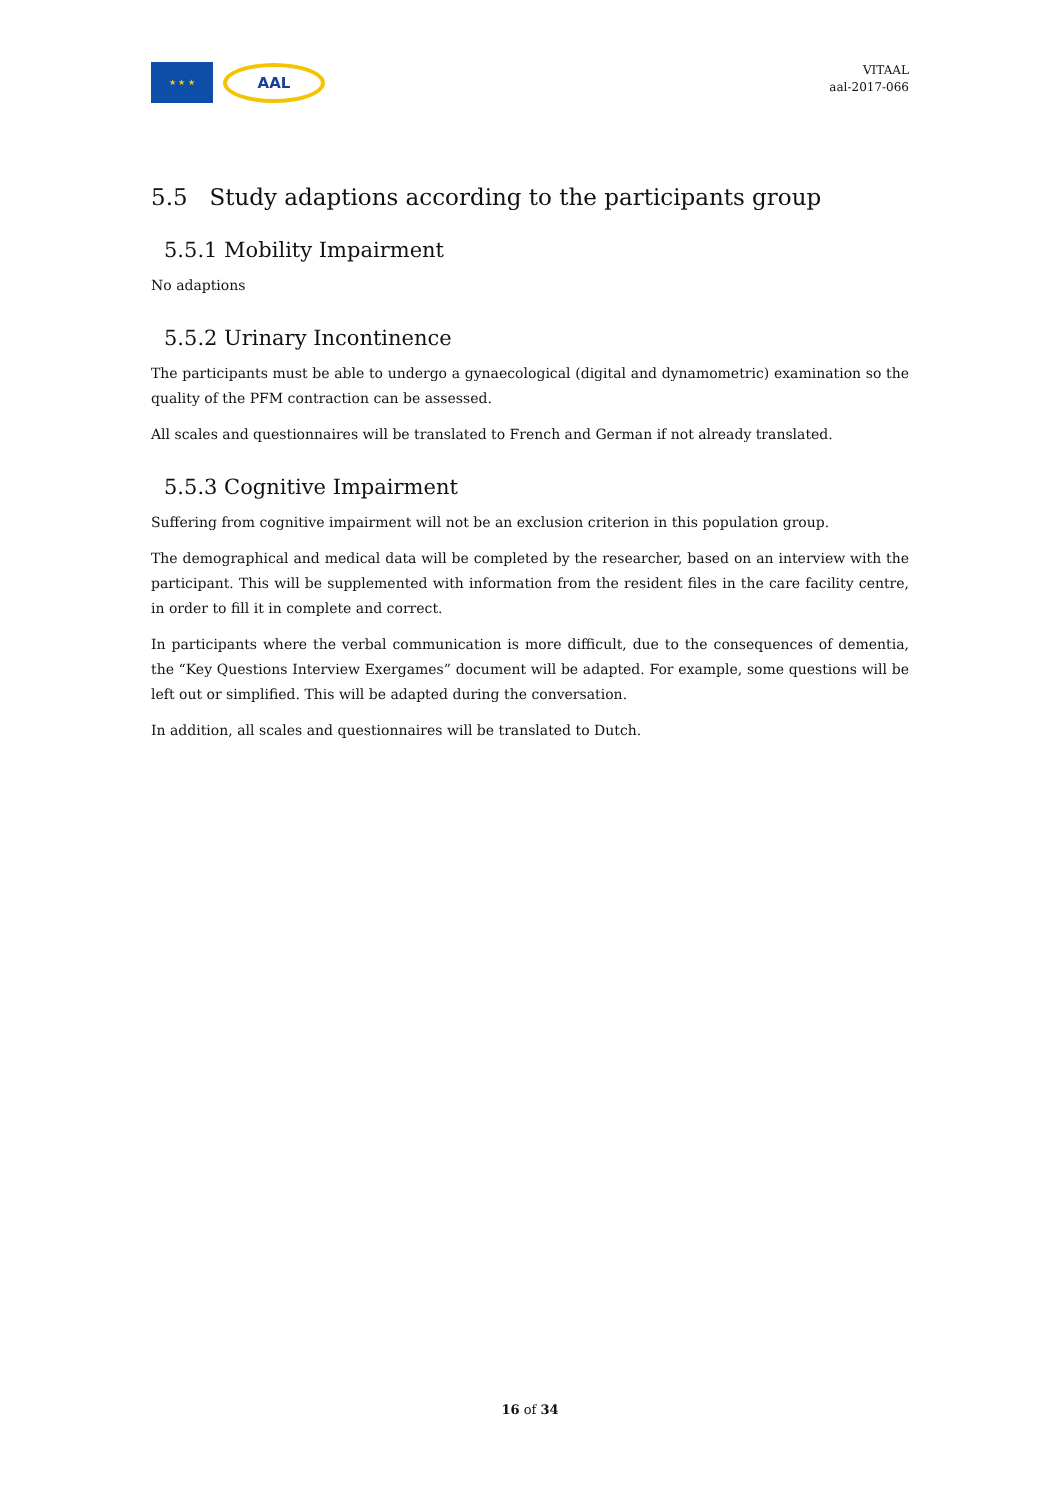★ ★ ★
AAL
VITAAL
aal-2017-066
5.5 Study adaptions according to the participants group
5.5.1 Mobility Impairment
No adaptions
5.5.2 Urinary Incontinence
The participants must be able to undergo a gynaecological (digital and dynamometric) examination so the quality of the PFM contraction can be assessed.
All scales and questionnaires will be translated to French and German if not already translated.
5.5.3 Cognitive Impairment
Suffering from cognitive impairment will not be an exclusion criterion in this population group.
The demographical and medical data will be completed by the researcher, based on an interview with the participant. This will be supplemented with information from the resident files in the care facility centre, in order to fill it in complete and correct.
In participants where the verbal communication is more difficult, due to the consequences of dementia, the “Key Questions Interview Exergames” document will be adapted. For example, some questions will be left out or simplified. This will be adapted during the conversation.
In addition, all scales and questionnaires will be translated to Dutch.
16 of 34